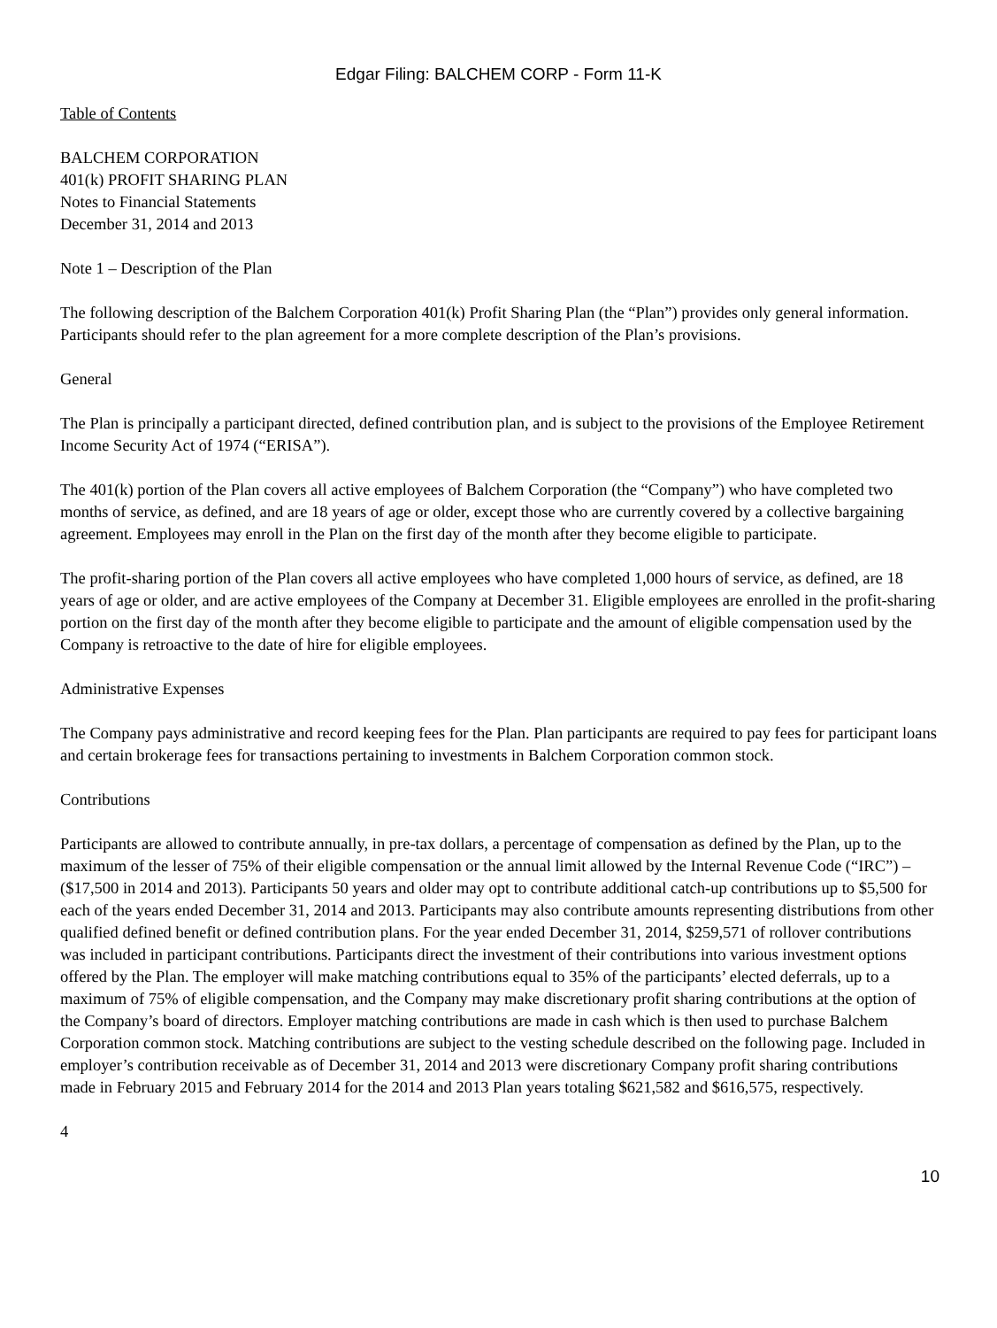Edgar Filing: BALCHEM CORP - Form 11-K
Table of Contents
BALCHEM CORPORATION
401(k) PROFIT SHARING PLAN
Notes to Financial Statements
December 31, 2014 and 2013
Note 1 – Description of the Plan
The following description of the Balchem Corporation 401(k) Profit Sharing Plan (the “Plan”) provides only general information. Participants should refer to the plan agreement for a more complete description of the Plan’s provisions.
General
The Plan is principally a participant directed, defined contribution plan, and is subject to the provisions of the Employee Retirement Income Security Act of 1974 (“ERISA”).
The 401(k) portion of the Plan covers all active employees of Balchem Corporation (the “Company”) who have completed two months of service, as defined, and are 18 years of age or older, except those who are currently covered by a collective bargaining agreement. Employees may enroll in the Plan on the first day of the month after they become eligible to participate.
The profit-sharing portion of the Plan covers all active employees who have completed 1,000 hours of service, as defined, are 18 years of age or older, and are active employees of the Company at December 31. Eligible employees are enrolled in the profit-sharing portion on the first day of the month after they become eligible to participate and the amount of eligible compensation used by the Company is retroactive to the date of hire for eligible employees.
Administrative Expenses
The Company pays administrative and record keeping fees for the Plan. Plan participants are required to pay fees for participant loans and certain brokerage fees for transactions pertaining to investments in Balchem Corporation common stock.
Contributions
Participants are allowed to contribute annually, in pre-tax dollars, a percentage of compensation as defined by the Plan, up to the maximum of the lesser of 75% of their eligible compensation or the annual limit allowed by the Internal Revenue Code (“IRC”) – ($17,500 in 2014 and 2013). Participants 50 years and older may opt to contribute additional catch-up contributions up to $5,500 for each of the years ended December 31, 2014 and 2013. Participants may also contribute amounts representing distributions from other qualified defined benefit or defined contribution plans. For the year ended December 31, 2014, $259,571 of rollover contributions was included in participant contributions. Participants direct the investment of their contributions into various investment options offered by the Plan. The employer will make matching contributions equal to 35% of the participants’ elected deferrals, up to a maximum of 75% of eligible compensation, and the Company may make discretionary profit sharing contributions at the option of the Company’s board of directors. Employer matching contributions are made in cash which is then used to purchase Balchem Corporation common stock. Matching contributions are subject to the vesting schedule described on the following page. Included in employer’s contribution receivable as of December 31, 2014 and 2013 were discretionary Company profit sharing contributions made in February 2015 and February 2014 for the 2014 and 2013 Plan years totaling $621,582 and $616,575, respectively.
4
10